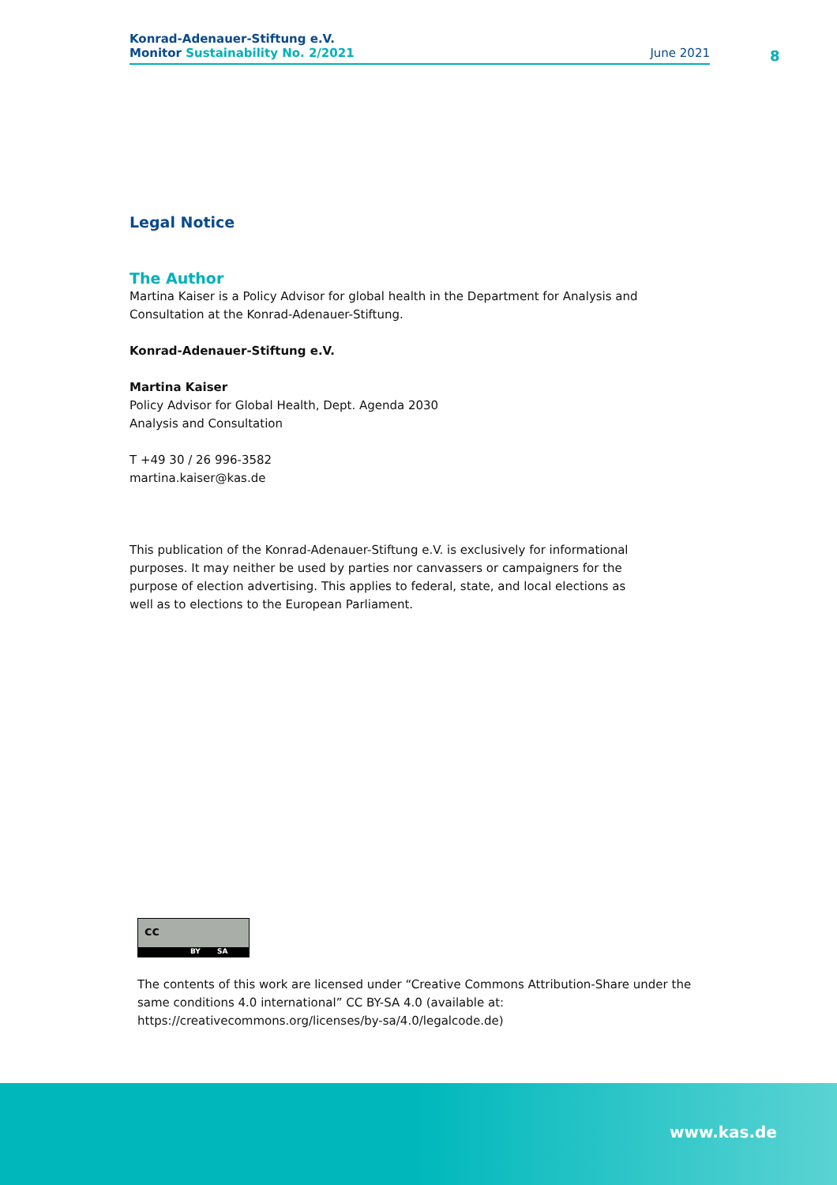Konrad-Adenauer-Stiftung e.V.
Monitor Sustainability No. 2/2021 June 2021
8
Legal Notice
The Author
Martina Kaiser is a Policy Advisor for global health in the Department for Analysis and Consultation at the Konrad-Adenauer-Stiftung.
Konrad-Adenauer-Stiftung e.V.
Martina Kaiser
Policy Advisor for Global Health, Dept. Agenda 2030
Analysis and Consultation
T +49 30 / 26 996-3582
martina.kaiser@kas.de
This publication of the Konrad-Adenauer-Stiftung e.V. is exclusively for informational purposes. It may neither be used by parties nor canvassers or campaigners for the purpose of election advertising. This applies to federal, state, and local elections as well as to elections to the European Parliament.
cc
BY SA
The contents of this work are licensed under “Creative Commons Attribution-Share under the same conditions 4.0 international” CC BY-SA 4.0 (available at: https://creativecommons.org/licenses/by-sa/4.0/legalcode.de)
www.kas.de